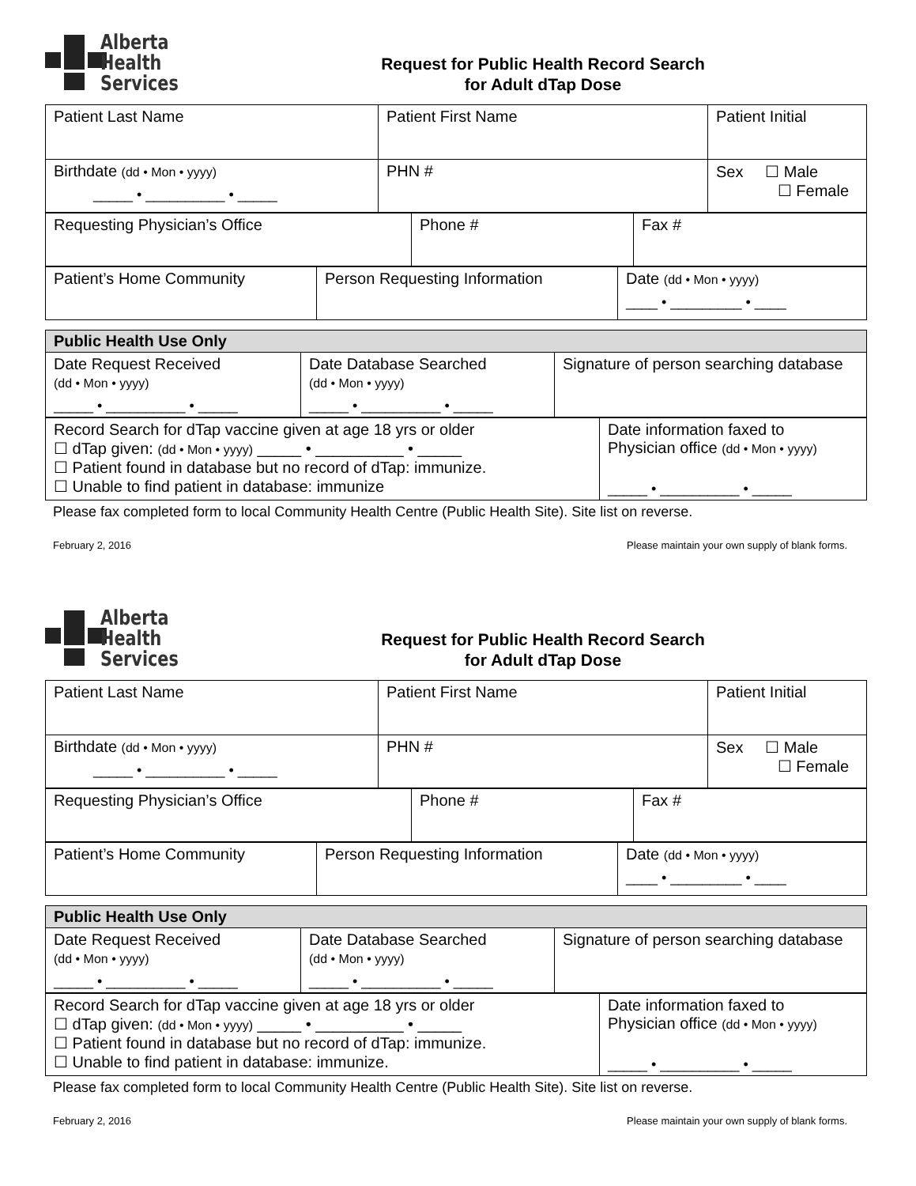Alberta Health
Services
Request for Public Health Record Search
for Adult dTap Dose
| Patient Last Name | Patient First Name | Patient Initial |
| Birthdate (dd • Mon • yyyy) _____ • __________ • _____ | PHN # | Sex ☐ Male ☐ Female |
| Requesting Physician’s Office | Phone # | Fax # |
| Patient’s Home Community | Person Requesting Information | Date (dd • Mon • yyyy) ____ • _________ • ____ |
| Public Health Use Only | | |
| Date Request Received (dd • Mon • yyyy) _____ • __________ • _____ | Date Database Searched (dd • Mon • yyyy) _____ • __________ • _____ | Signature of person searching database |
| Record Search for dTap vaccine given at age 18 yrs or older ☐ dTap given: (dd • Mon • yyyy) _____ • __________ • _____ ☐ Patient found in database but no record of dTap: immunize. ☐ Unable to find patient in database: immunize | Date information faxed to Physician office (dd • Mon • yyyy) _____ • __________ • _____ |
Please fax completed form to local Community Health Centre (Public Health Site). Site list on reverse.
February 2, 2016 Please maintain your own supply of blank forms.
Alberta Health
Services
Request for Public Health Record Search
for Adult dTap Dose
| Patient Last Name | Patient First Name | Patient Initial |
| Birthdate (dd • Mon • yyyy) _____ • __________ • _____ | PHN # | Sex ☐ Male ☐ Female |
| Requesting Physician’s Office | Phone # | Fax # |
| Patient’s Home Community | Person Requesting Information | Date (dd • Mon • yyyy) ____ • _________ • ____ |
| Public Health Use Only | | |
| Date Request Received (dd • Mon • yyyy) _____ • __________ • _____ | Date Database Searched (dd • Mon • yyyy) _____ • __________ • _____ | Signature of person searching database |
| Record Search for dTap vaccine given at age 18 yrs or older ☐ dTap given: (dd • Mon • yyyy) _____ • __________ • _____ ☐ Patient found in database but no record of dTap: immunize. ☐ Unable to find patient in database: immunize. | Date information faxed to Physician office (dd • Mon • yyyy) _____ • __________ • _____ |
Please fax completed form to local Community Health Centre (Public Health Site). Site list on reverse.
February 2, 2016 Please maintain your own supply of blank forms.